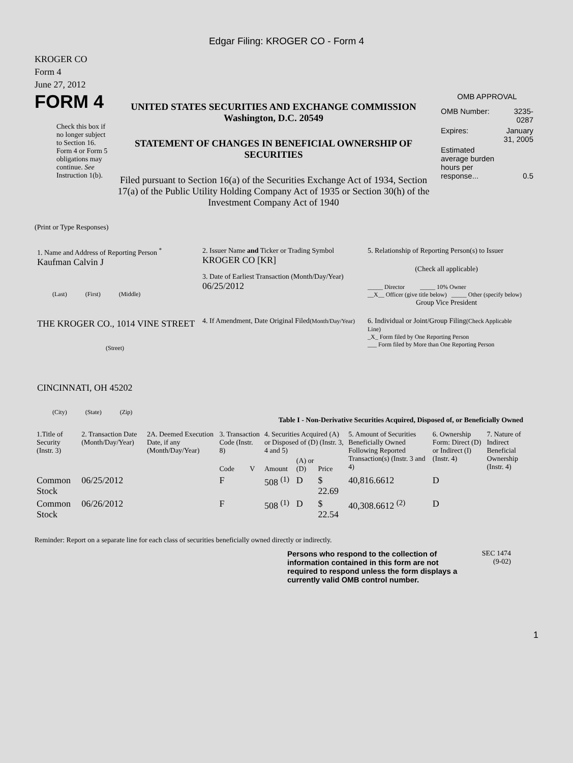Edgar Filing: KROGER CO - Form 4
KROGER CO
Form 4
June 27, 2012
FORM 4
Check this box if no longer subject to Section 16. Form 4 or Form 5 obligations may continue. See Instruction 1(b).
UNITED STATES SECURITIES AND EXCHANGE COMMISSION
Washington, D.C. 20549
STATEMENT OF CHANGES IN BENEFICIAL OWNERSHIP OF SECURITIES
Filed pursuant to Section 16(a) of the Securities Exchange Act of 1934, Section 17(a) of the Public Utility Holding Company Act of 1935 or Section 30(h) of the Investment Company Act of 1940
OMB APPROVAL
| OMB Number: | 3235-0287 |
| Expires: | January 31, 2005 |
| Estimated average burden hours per response... | 0.5 |
(Print or Type Responses)
1. Name and Address of Reporting Person <sup>*</sup>
Kaufman Calvin J
(Last) (First) (Middle)
THE KROGER CO., 1014 VINE STREET
(Street)
CINCINNATI, OH 45202
(City) (State) (Zip)
2. Issuer Name and Ticker or Trading Symbol
KROGER CO [KR]
3. Date of Earliest Transaction (Month/Day/Year)
06/25/2012
4. If Amendment, Date Original Filed(Month/Day/Year)
5. Relationship of Reporting Person(s) to Issuer
(Check all applicable)
_____ Director _____ 10% Owner
__X__ Officer (give title below) _____ Other (specify below)
Group Vice President
6. Individual or Joint/Group Filing(Check Applicable Line)
_X_ Form filed by One Reporting Person
___ Form filed by More than One Reporting Person
Table I - Non-Derivative Securities Acquired, Disposed of, or Beneficially Owned
| 1.Title of Security (Instr. 3) | 2. Transaction Date (Month/Day/Year) | 2A. Deemed Execution Date, if any (Month/Day/Year) | 3. Transaction Code (Instr. 8) | | 4. Securities Acquired (A) or Disposed of (D) (Instr. 3, 4 and 5) | | | 5. Amount of Securities Beneficially Owned Following Reported Transaction(s) (Instr. 3 and 4) | 6. Ownership Form: Direct (D) or Indirect (I) (Instr. 4) | 7. Nature of Indirect Beneficial Ownership (Instr. 4) |
| --- | --- | --- | --- | --- | --- | --- | --- | --- | --- | --- |
| | | | Code | V | Amount | (A) or (D) | Price | | | |
| Common Stock | 06/25/2012 | | F | | 508 <sup>(1)</sup> | D | $ 22.69 | 40,816.6612 | D | |
| Common Stock | 06/26/2012 | | F | | 508 <sup>(1)</sup> | D | $ 22.54 | 40,308.6612 <sup>(2)</sup> | D | |
Reminder: Report on a separate line for each class of securities beneficially owned directly or indirectly.
Persons who respond to the collection of information contained in this form are not required to respond unless the form displays a currently valid OMB control number.
SEC 1474
(9-02)
1